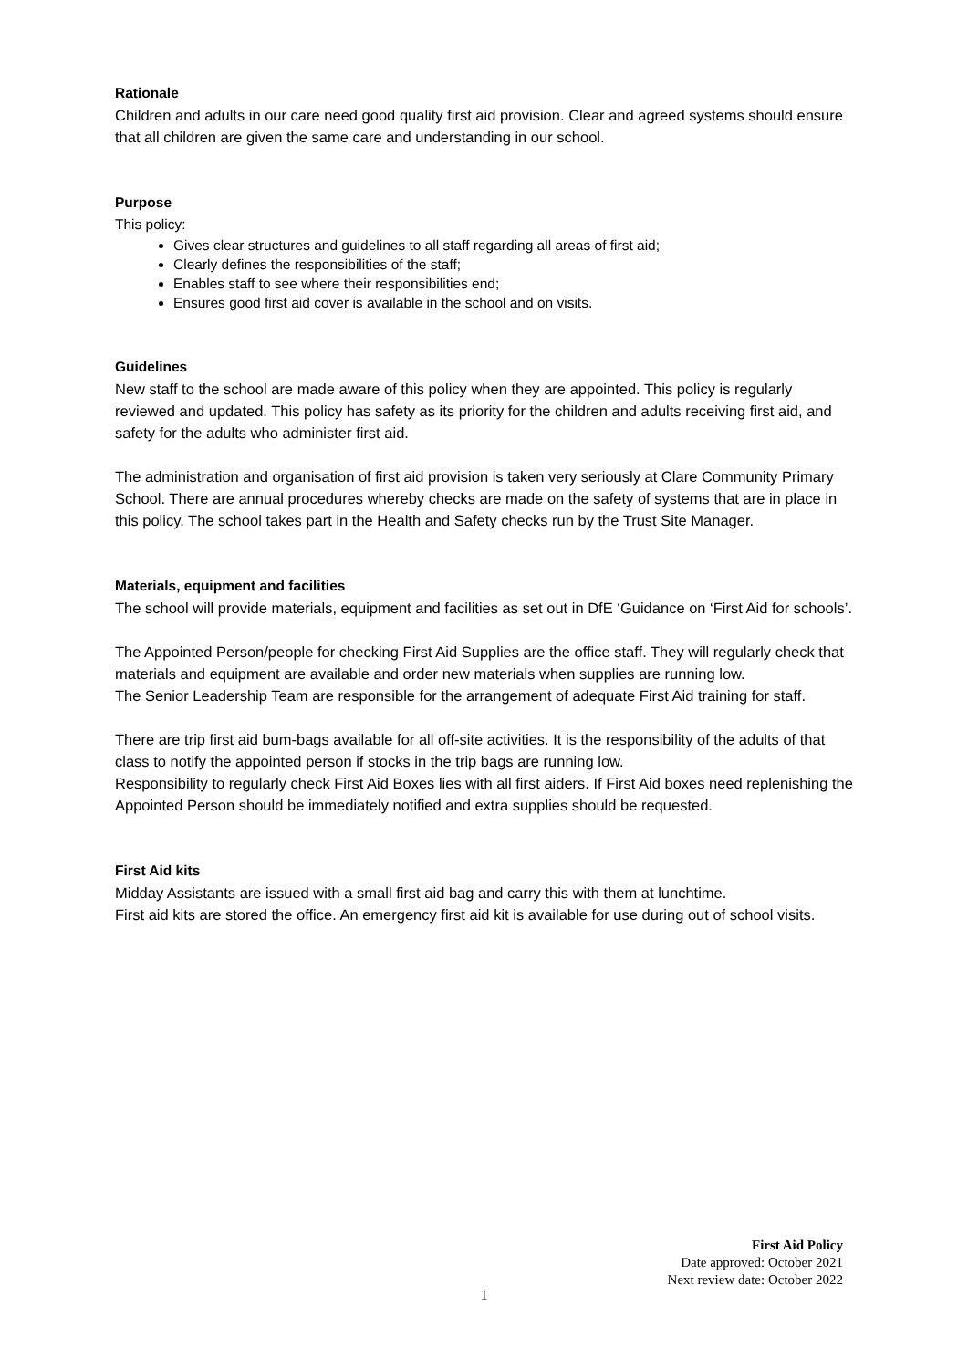Rationale
Children and adults in our care need good quality first aid provision. Clear and agreed systems should ensure that all children are given the same care and understanding in our school.
Purpose
This policy:
Gives clear structures and guidelines to all staff regarding all areas of first aid;
Clearly defines the responsibilities of the staff;
Enables staff to see where their responsibilities end;
Ensures good first aid cover is available in the school and on visits.
Guidelines
New staff to the school are made aware of this policy when they are appointed. This policy is regularly reviewed and updated. This policy has safety as its priority for the children and adults receiving first aid, and safety for the adults who administer first aid.
The administration and organisation of first aid provision is taken very seriously at Clare Community Primary School. There are annual procedures whereby checks are made on the safety of systems that are in place in this policy. The school takes part in the Health and Safety checks run by the Trust Site Manager.
Materials, equipment and facilities
The school will provide materials, equipment and facilities as set out in DfE ‘Guidance on ‘First Aid for schools’.
The Appointed Person/people for checking First Aid Supplies are the office staff. They will regularly check that materials and equipment are available and order new materials when supplies are running low.
The Senior Leadership Team are responsible for the arrangement of adequate First Aid training for staff.
There are trip first aid bum-bags available for all off-site activities. It is the responsibility of the adults of that class to notify the appointed person if stocks in the trip bags are running low.
Responsibility to regularly check First Aid Boxes lies with all first aiders. If First Aid boxes need replenishing the Appointed Person should be immediately notified and extra supplies should be requested.
First Aid kits
Midday Assistants are issued with a small first aid bag and carry this with them at lunchtime.
First aid kits are stored the office. An emergency first aid kit is available for use during out of school visits.
First Aid Policy
Date approved: October 2021
Next review date: October 2022
1